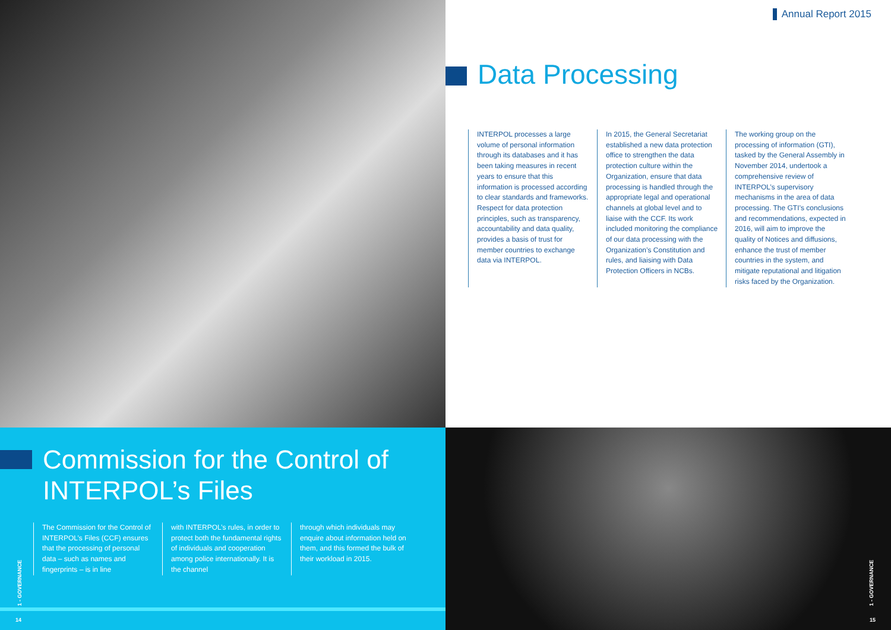Annual Report 2015
Data Processing
INTERPOL processes a large volume of personal information through its databases and it has been taking measures in recent years to ensure that this information is processed according to clear standards and frameworks. Respect for data protection principles, such as transparency, accountability and data quality, provides a basis of trust for member countries to exchange data via INTERPOL.
In 2015, the General Secretariat established a new data protection office to strengthen the data protection culture within the Organization, ensure that data processing is handled through the appropriate legal and operational channels at global level and to liaise with the CCF. Its work included monitoring the compliance of our data processing with the Organization’s Constitution and rules, and liaising with Data Protection Officers in NCBs.
The working group on the processing of information (GTI), tasked by the General Assembly in November 2014, undertook a comprehensive review of INTERPOL’s supervisory mechanisms in the area of data processing. The GTI’s conclusions and recommendations, expected in 2016, will aim to improve the quality of Notices and diffusions, enhance the trust of member countries in the system, and mitigate reputational and litigation risks faced by the Organization.
Commission for the Control of INTERPOL’s Files
The Commission for the Control of INTERPOL’s Files (CCF) ensures that the processing of personal data – such as names and fingerprints – is in line
with INTERPOL’s rules, in order to protect both the fundamental rights of individuals and cooperation among police internationally. It is the channel
through which individuals may enquire about information held on them, and this formed the bulk of their workload in 2015.
1 - GOVERNANCE
14
1 - GOVERNANCE
15